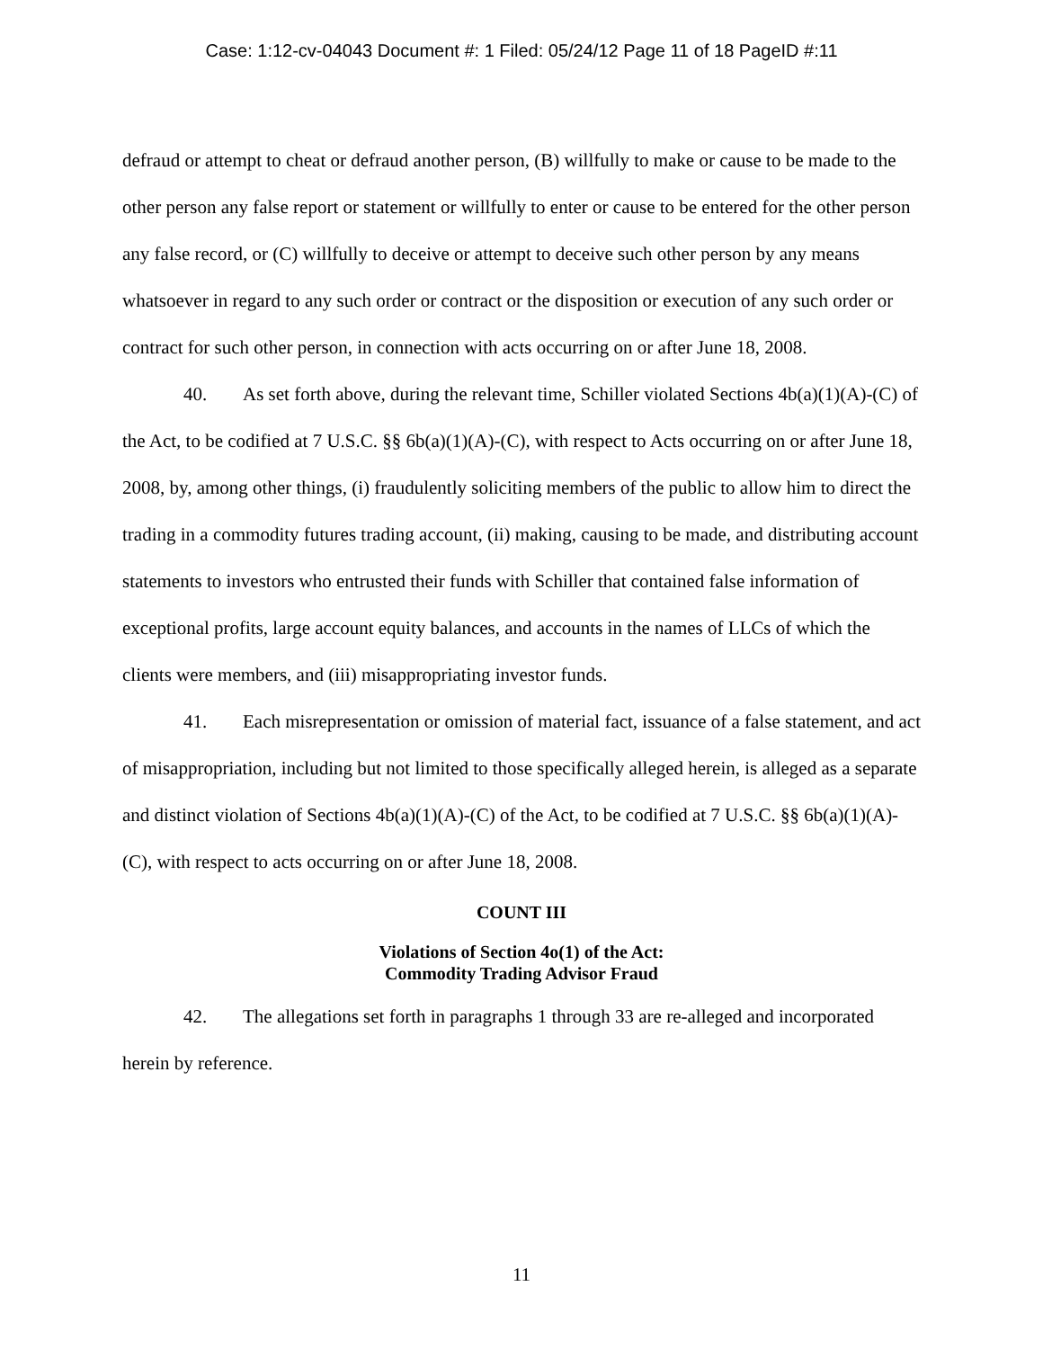Case: 1:12-cv-04043 Document #: 1 Filed: 05/24/12 Page 11 of 18 PageID #:11
defraud or attempt to cheat or defraud another person, (B) willfully to make or cause to be made to the other person any false report or statement or willfully to enter or cause to be entered for the other person any false record, or (C) willfully to deceive or attempt to deceive such other person by any means whatsoever in regard to any such order or contract or the disposition or execution of any such order or contract for such other person, in connection with acts occurring on or after June 18, 2008.
40. As set forth above, during the relevant time, Schiller violated Sections 4b(a)(1)(A)-(C) of the Act, to be codified at 7 U.S.C. §§ 6b(a)(1)(A)-(C), with respect to Acts occurring on or after June 18, 2008, by, among other things, (i) fraudulently soliciting members of the public to allow him to direct the trading in a commodity futures trading account, (ii) making, causing to be made, and distributing account statements to investors who entrusted their funds with Schiller that contained false information of exceptional profits, large account equity balances, and accounts in the names of LLCs of which the clients were members, and (iii) misappropriating investor funds.
41. Each misrepresentation or omission of material fact, issuance of a false statement, and act of misappropriation, including but not limited to those specifically alleged herein, is alleged as a separate and distinct violation of Sections 4b(a)(1)(A)-(C) of the Act, to be codified at 7 U.S.C. §§ 6b(a)(1)(A)-(C), with respect to acts occurring on or after June 18, 2008.
COUNT III
Violations of Section 4o(1) of the Act:
Commodity Trading Advisor Fraud
42. The allegations set forth in paragraphs 1 through 33 are re-alleged and incorporated herein by reference.
11